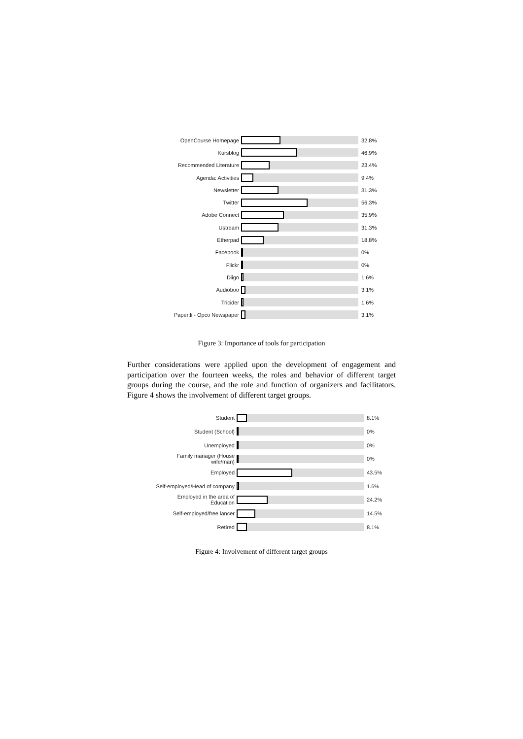OpenCourse Homepage 32.8%
Kursblog 46.9%
Recommended Literature
23.4%
Agenda: Activities 9.4%
Newsletter 31.3%
Twitter 56.3%
Adobe Connect 35.9%
Ustream 31.3%
Etherpad 18.8%
Facebook 0%
Flickr 0%
Diigo 1.6%
Audioboo 3.1%
Tricider 1.6%
Paper:li - Opco Newspaper
3.1%
Figure 3: Importance of tools for participation
Further considerations were applied upon the development of engagement and participation over the fourteen weeks, the roles and behavior of different target groups during the course, and the role and function of organizers and facilitators. Figure 4 shows the involvement of different target groups.
Student 8.1%
Student (School) 0%
Unemployed 0%
Family manager (House wife/man)
0%
Employed 43.5%
Self-employed/Head of company
1.6%
Employed in the area of Education
24.2%
Self-employed/free lancer 14.5%
Retired 8.1%
Figure 4: Involvement of different target groups